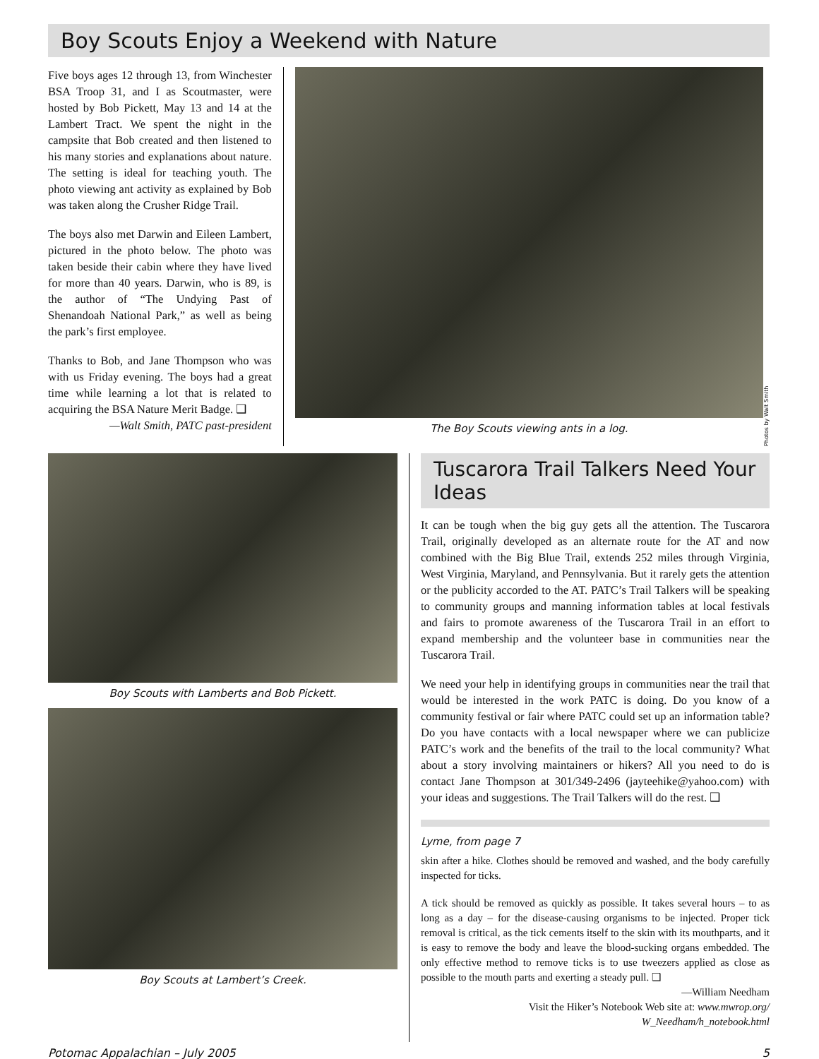Boy Scouts Enjoy a Weekend with Nature
Five boys ages 12 through 13, from Winchester BSA Troop 31, and I as Scoutmaster, were hosted by Bob Pickett, May 13 and 14 at the Lambert Tract. We spent the night in the campsite that Bob created and then listened to his many stories and explanations about nature. The setting is ideal for teaching youth. The photo viewing ant activity as explained by Bob was taken along the Crusher Ridge Trail.
The boys also met Darwin and Eileen Lambert, pictured in the photo below. The photo was taken beside their cabin where they have lived for more than 40 years. Darwin, who is 89, is the author of “The Undying Past of Shenandoah National Park,” as well as being the park’s first employee.
Thanks to Bob, and Jane Thompson who was with us Friday evening. The boys had a great time while learning a lot that is related to acquiring the BSA Nature Merit Badge. ❑
—Walt Smith, PATC past-president
The Boy Scouts viewing ants in a log.
Photos by Walt Smith
Boy Scouts with Lamberts and Bob Pickett.
Boy Scouts at Lambert’s Creek.
Tuscarora Trail Talkers Need Your Ideas
It can be tough when the big guy gets all the attention. The Tuscarora Trail, originally developed as an alternate route for the AT and now combined with the Big Blue Trail, extends 252 miles through Virginia, West Virginia, Maryland, and Pennsylvania. But it rarely gets the attention or the publicity accorded to the AT. PATC’s Trail Talkers will be speaking to community groups and manning information tables at local festivals and fairs to promote awareness of the Tuscarora Trail in an effort to expand membership and the volunteer base in communities near the Tuscarora Trail.
We need your help in identifying groups in communities near the trail that would be interested in the work PATC is doing. Do you know of a community festival or fair where PATC could set up an information table? Do you have contacts with a local newspaper where we can publicize PATC’s work and the benefits of the trail to the local community? What about a story involving maintainers or hikers? All you need to do is contact Jane Thompson at 301/349-2496 (jayteehike@yahoo.com) with your ideas and suggestions. The Trail Talkers will do the rest. ❑
Lyme, from page 7
skin after a hike. Clothes should be removed and washed, and the body carefully inspected for ticks.
A tick should be removed as quickly as possible. It takes several hours – to as long as a day – for the disease-causing organisms to be injected. Proper tick removal is critical, as the tick cements itself to the skin with its mouthparts, and it is easy to remove the body and leave the blood-sucking organs embedded. The only effective method to remove ticks is to use tweezers applied as close as possible to the mouth parts and exerting a steady pull. ❑
—William Needham
Visit the Hiker’s Notebook Web site at: www.mwrop.org/ W_Needham/h_notebook.html
Potomac Appalachian – July 2005 5